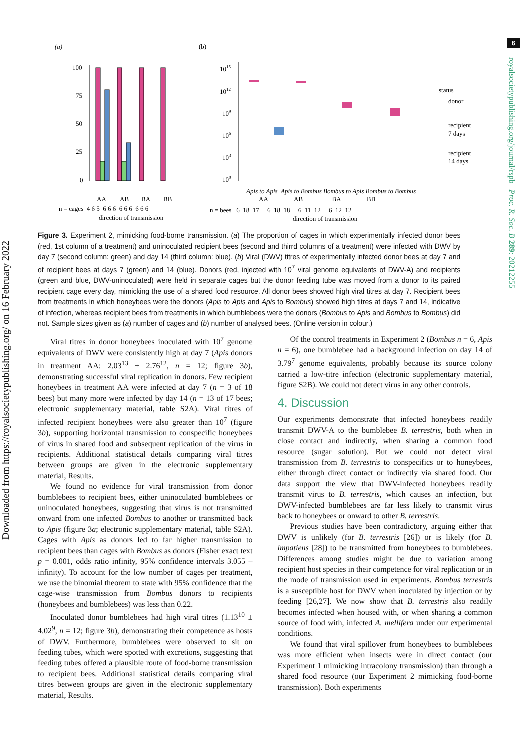Downloaded from https://royalsocietypublishing.org/ on 16 February 2022
6
royalsocietypublishing.org/journal/rspb Proc. R. Soc. B 289: 20212255
(a)
(b)
100
75
50
25
0
AA
AB
BA
BB
n = cages 4 6 5 6 6 6 6 6 6 6 6 6
direction of transmission
1015
1012
109
106
103
100
status
donor
recipient
7 days
recipient
14 days
Apis to Apis Apis to Bombus Bombus to Apis Bombus to Bombus
AA AB BA BB
n = bees 6 18 17 6 18 18 6 11 12 6 12 12
direction of transmission
Figure 3. Experiment 2, mimicking food-borne transmission. (a) The proportion of cages in which experimentally infected donor bees (red, 1st column of a treatment) and uninoculated recipient bees (second and thirrd columns of a treatment) were infected with DWV by day 7 (second column: green) and day 14 (third column: blue). (b) Viral (DWV) titres of experimentally infected donor bees at day 7 and of recipient bees at days 7 (green) and 14 (blue). Donors (red, injected with 10<sup>7</sup> viral genome equivalents of DWV-A) and recipients (green and blue, DWV-uninoculated) were held in separate cages but the donor feeding tube was moved from a donor to its paired recipient cage every day, mimicking the use of a shared food resource. All donor bees showed high viral titres at day 7. Recipient bees from treatments in which honeybees were the donors (Apis to Apis and Apis to Bombus) showed high titres at days 7 and 14, indicative of infection, whereas recipient bees from treatments in which bumblebees were the donors (Bombus to Apis and Bombus to Bombus) did not. Sample sizes given as (a) number of cages and (b) number of analysed bees. (Online version in colour.)
Viral titres in donor honeybees inoculated with 10<sup>7</sup> genome equivalents of DWV were consistently high at day 7 (Apis donors in treatment AA: 2.03<sup>13</sup> ± 2.76<sup>12</sup>, n = 12; figure 3b), demonstrating successful viral replication in donors. Few recipient honeybees in treatment AA were infected at day 7 (n = 3 of 18 bees) but many more were infected by day 14 (n = 13 of 17 bees; electronic supplementary material, table S2A). Viral titres of infected recipient honeybees were also greater than 10<sup>7</sup> (figure 3b), supporting horizontal transmission to conspecific honeybees of virus in shared food and subsequent replication of the virus in recipients. Additional statistical details comparing viral titres between groups are given in the electronic supplementary material, Results.
We found no evidence for viral transmission from donor bumblebees to recipient bees, either uninoculated bumblebees or uninoculated honeybees, suggesting that virus is not transmitted onward from one infected Bombus to another or transmitted back to Apis (figure 3a; electronic supplementary material, table S2A). Cages with Apis as donors led to far higher transmission to recipient bees than cages with Bombus as donors (Fisher exact text p = 0.001, odds ratio infinity, 95% confidence intervals 3.055 – infinity). To account for the low number of cages per treatment, we use the binomial theorem to state with 95% confidence that the cage-wise transmission from Bombus donors to recipients (honeybees and bumblebees) was less than 0.22.
Inoculated donor bumblebees had high viral titres (1.13<sup>10</sup> ± 4.02<sup>9</sup>, n = 12; figure 3b), demonstrating their competence as hosts of DWV. Furthermore, bumblebees were observed to sit on feeding tubes, which were spotted with excretions, suggesting that feeding tubes offered a plausible route of food-borne transmission to recipient bees. Additional statistical details comparing viral titres between groups are given in the electronic supplementary material, Results.
Of the control treatments in Experiment 2 (Bombus n = 6, Apis n = 6), one bumblebee had a background infection on day 14 of 3.79<sup>7</sup> genome equivalents, probably because its source colony carried a low-titre infection (electronic supplementary material, figure S2B). We could not detect virus in any other controls.
4. Discussion
Our experiments demonstrate that infected honeybees readily transmit DWV-A to the bumblebee B. terrestris, both when in close contact and indirectly, when sharing a common food resource (sugar solution). But we could not detect viral transmission from B. terrestris to conspecifics or to honeybees, either through direct contact or indirectly via shared food. Our data support the view that DWV-infected honeybees readily transmit virus to B. terrestris, which causes an infection, but DWV-infected bumblebees are far less likely to transmit virus back to honeybees or onward to other B. terrestris.
Previous studies have been contradictory, arguing either that DWV is unlikely (for B. terrestris [26]) or is likely (for B. impatiens [28]) to be transmitted from honeybees to bumblebees. Differences among studies might be due to variation among recipient host species in their competence for viral replication or in the mode of transmission used in experiments. Bombus terrestris is a susceptible host for DWV when inoculated by injection or by feeding [26,27]. We now show that B. terrestris also readily becomes infected when housed with, or when sharing a common source of food with, infected A. mellifera under our experimental conditions.
We found that viral spillover from honeybees to bumblebees was more efficient when insects were in direct contact (our Experiment 1 mimicking intracolony transmission) than through a shared food resource (our Experiment 2 mimicking food-borne transmission). Both experiments